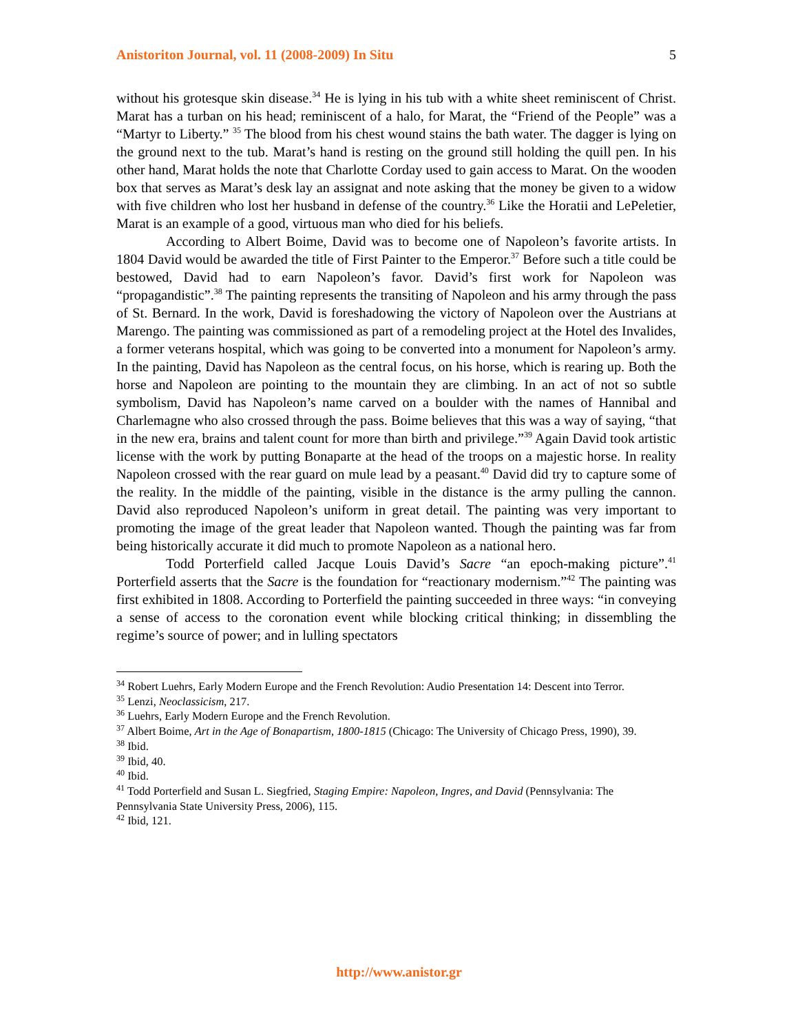Anistoriton Journal, vol. 11 (2008-2009) In Situ 5
without his grotesque skin disease.<sup>34</sup> He is lying in his tub with a white sheet reminiscent of Christ. Marat has a turban on his head; reminiscent of a halo, for Marat, the “Friend of the People” was a “Martyr to Liberty.” <sup>35</sup> The blood from his chest wound stains the bath water. The dagger is lying on the ground next to the tub. Marat’s hand is resting on the ground still holding the quill pen. In his other hand, Marat holds the note that Charlotte Corday used to gain access to Marat. On the wooden box that serves as Marat’s desk lay an assignat and note asking that the money be given to a widow with five children who lost her husband in defense of the country.<sup>36</sup> Like the Horatii and LePeletier, Marat is an example of a good, virtuous man who died for his beliefs.
According to Albert Boime, David was to become one of Napoleon’s favorite artists. In 1804 David would be awarded the title of First Painter to the Emperor.<sup>37</sup> Before such a title could be bestowed, David had to earn Napoleon’s favor. David’s first work for Napoleon was “propagandistic”.<sup>38</sup> The painting represents the transiting of Napoleon and his army through the pass of St. Bernard. In the work, David is foreshadowing the victory of Napoleon over the Austrians at Marengo. The painting was commissioned as part of a remodeling project at the Hotel des Invalides, a former veterans hospital, which was going to be converted into a monument for Napoleon’s army. In the painting, David has Napoleon as the central focus, on his horse, which is rearing up. Both the horse and Napoleon are pointing to the mountain they are climbing. In an act of not so subtle symbolism, David has Napoleon’s name carved on a boulder with the names of Hannibal and Charlemagne who also crossed through the pass. Boime believes that this was a way of saying, “that in the new era, brains and talent count for more than birth and privilege.”<sup>39</sup> Again David took artistic license with the work by putting Bonaparte at the head of the troops on a majestic horse. In reality Napoleon crossed with the rear guard on mule lead by a peasant.<sup>40</sup> David did try to capture some of the reality. In the middle of the painting, visible in the distance is the army pulling the cannon. David also reproduced Napoleon’s uniform in great detail. The painting was very important to promoting the image of the great leader that Napoleon wanted. Though the painting was far from being historically accurate it did much to promote Napoleon as a national hero.
Todd Porterfield called Jacque Louis David’s Sacre “an epoch-making picture”.<sup>41</sup> Porterfield asserts that the Sacre is the foundation for “reactionary modernism.”<sup>42</sup> The painting was first exhibited in 1808. According to Porterfield the painting succeeded in three ways: “in conveying a sense of access to the coronation event while blocking critical thinking; in dissembling the regime’s source of power; and in lulling spectators
<sup>34</sup> Robert Luehrs, Early Modern Europe and the French Revolution: Audio Presentation 14: Descent into Terror.
<sup>35</sup> Lenzi, Neoclassicism, 217.
<sup>36</sup> Luehrs, Early Modern Europe and the French Revolution.
<sup>37</sup> Albert Boime, Art in the Age of Bonapartism, 1800-1815 (Chicago: The University of Chicago Press, 1990), 39.
<sup>38</sup> Ibid.
<sup>39</sup> Ibid, 40.
<sup>40</sup> Ibid.
<sup>41</sup> Todd Porterfield and Susan L. Siegfried, Staging Empire: Napoleon, Ingres, and David (Pennsylvania: The Pennsylvania State University Press, 2006), 115.
<sup>42</sup> Ibid, 121.
http://www.anistor.gr